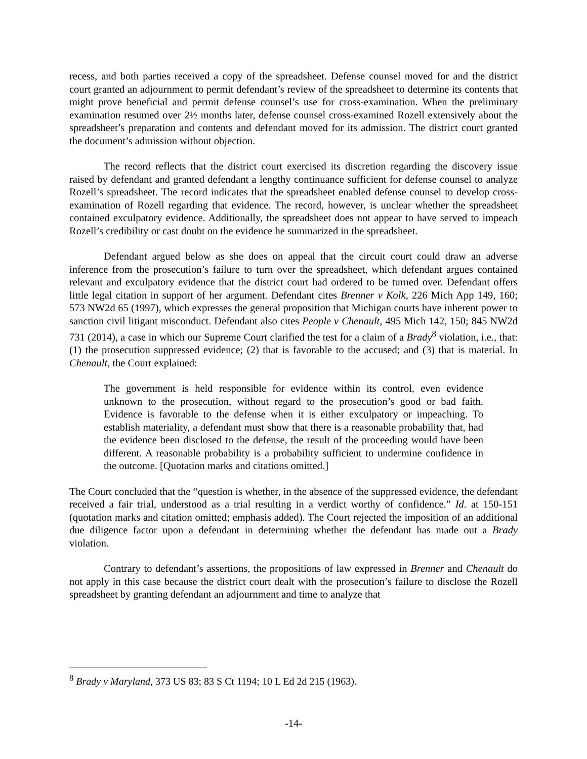recess, and both parties received a copy of the spreadsheet. Defense counsel moved for and the district court granted an adjournment to permit defendant’s review of the spreadsheet to determine its contents that might prove beneficial and permit defense counsel’s use for cross-examination. When the preliminary examination resumed over 2½ months later, defense counsel cross-examined Rozell extensively about the spreadsheet’s preparation and contents and defendant moved for its admission. The district court granted the document’s admission without objection.
The record reflects that the district court exercised its discretion regarding the discovery issue raised by defendant and granted defendant a lengthy continuance sufficient for defense counsel to analyze Rozell’s spreadsheet. The record indicates that the spreadsheet enabled defense counsel to develop cross-examination of Rozell regarding that evidence. The record, however, is unclear whether the spreadsheet contained exculpatory evidence. Additionally, the spreadsheet does not appear to have served to impeach Rozell’s credibility or cast doubt on the evidence he summarized in the spreadsheet.
Defendant argued below as she does on appeal that the circuit court could draw an adverse inference from the prosecution’s failure to turn over the spreadsheet, which defendant argues contained relevant and exculpatory evidence that the district court had ordered to be turned over. Defendant offers little legal citation in support of her argument. Defendant cites Brenner v Kolk, 226 Mich App 149, 160; 573 NW2d 65 (1997), which expresses the general proposition that Michigan courts have inherent power to sanction civil litigant misconduct. Defendant also cites People v Chenault, 495 Mich 142, 150; 845 NW2d 731 (2014), a case in which our Supreme Court clarified the test for a claim of a Brady<sup>8</sup> violation, i.e., that: (1) the prosecution suppressed evidence; (2) that is favorable to the accused; and (3) that is material. In Chenault, the Court explained:
The government is held responsible for evidence within its control, even evidence unknown to the prosecution, without regard to the prosecution’s good or bad faith. Evidence is favorable to the defense when it is either exculpatory or impeaching. To establish materiality, a defendant must show that there is a reasonable probability that, had the evidence been disclosed to the defense, the result of the proceeding would have been different. A reasonable probability is a probability sufficient to undermine confidence in the outcome. [Quotation marks and citations omitted.]
The Court concluded that the “question is whether, in the absence of the suppressed evidence, the defendant received a fair trial, understood as a trial resulting in a verdict worthy of confidence.” Id. at 150-151 (quotation marks and citation omitted; emphasis added). The Court rejected the imposition of an additional due diligence factor upon a defendant in determining whether the defendant has made out a Brady violation.
Contrary to defendant’s assertions, the propositions of law expressed in Brenner and Chenault do not apply in this case because the district court dealt with the prosecution’s failure to disclose the Rozell spreadsheet by granting defendant an adjournment and time to analyze that
<sup>8</sup> Brady v Maryland, 373 US 83; 83 S Ct 1194; 10 L Ed 2d 215 (1963).
-14-